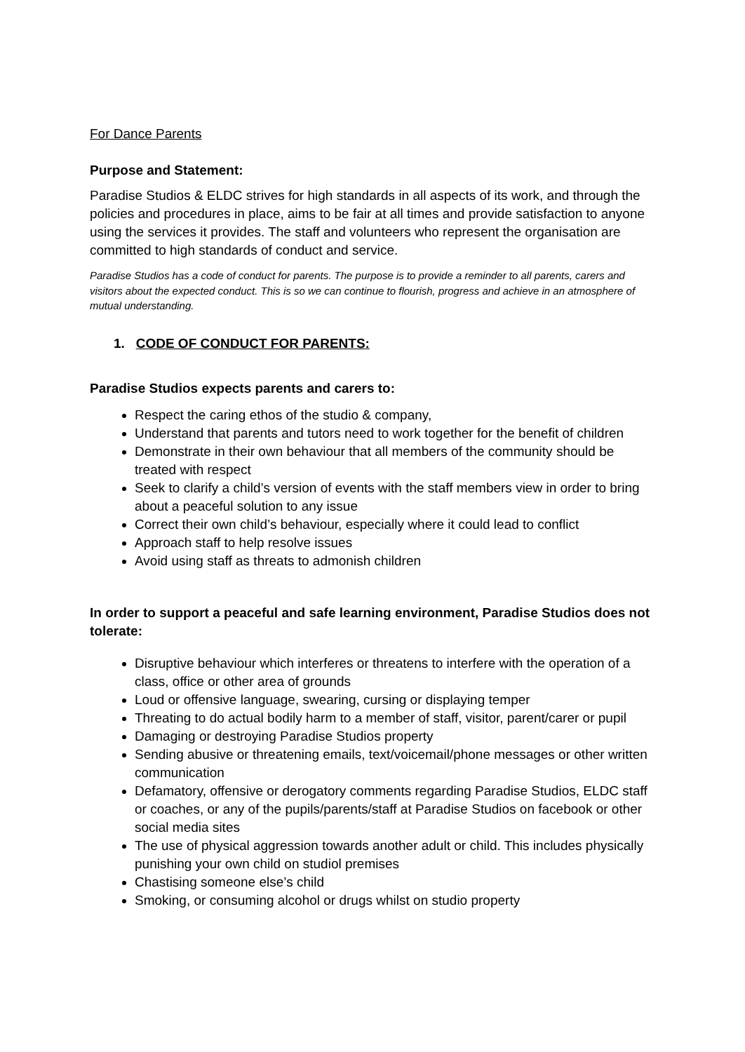For Dance Parents
Purpose and Statement:
Paradise Studios & ELDC strives for high standards in all aspects of its work, and through the policies and procedures in place, aims to be fair at all times and provide satisfaction to anyone using the services it provides. The staff and volunteers who represent the organisation are committed to high standards of conduct and service.
Paradise Studios has a code of conduct for parents. The purpose is to provide a reminder to all parents, carers and visitors about the expected conduct. This is so we can continue to flourish, progress and achieve in an atmosphere of mutual understanding.
1. CODE OF CONDUCT FOR PARENTS:
Paradise Studios expects parents and carers to:
Respect the caring ethos of the studio & company,
Understand that parents and tutors need to work together for the benefit of children
Demonstrate in their own behaviour that all members of the community should be treated with respect
Seek to clarify a child’s version of events with the staff members view in order to bring about a peaceful solution to any issue
Correct their own child’s behaviour, especially where it could lead to conflict
Approach staff to help resolve issues
Avoid using staff as threats to admonish children
In order to support a peaceful and safe learning environment, Paradise Studios does not tolerate:
Disruptive behaviour which interferes or threatens to interfere with the operation of a class, office or other area of grounds
Loud or offensive language, swearing, cursing or displaying temper
Threating to do actual bodily harm to a member of staff, visitor, parent/carer or pupil
Damaging or destroying Paradise Studios property
Sending abusive or threatening emails, text/voicemail/phone messages or other written communication
Defamatory, offensive or derogatory comments regarding Paradise Studios, ELDC staff or coaches, or any of the pupils/parents/staff at Paradise Studios on facebook or other social media sites
The use of physical aggression towards another adult or child. This includes physically punishing your own child on studiol premises
Chastising someone else’s child
Smoking, or consuming alcohol or drugs whilst on studio property